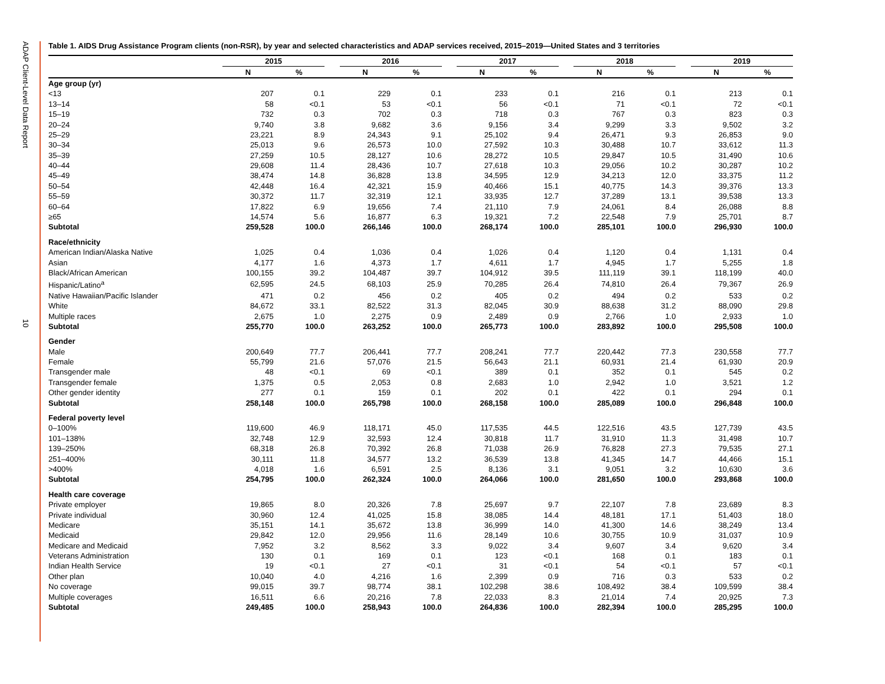ADAP Client-Level Data Report
10
Table 1. AIDS Drug Assistance Program clients (non-RSR), by year and selected characteristics and ADAP services received, 2015–2019—United States and 3 territories
| | 2015 | | | 2016 | | | 2017 | | | 2018 | | | 2019 | |
| --- | --- | --- | --- | --- | --- | --- | --- | --- | --- | --- | --- | --- | --- | --- |
| | N | % | | N | % | | N | % | | N | % | | N | % |
| Age group (yr) | | | | | | | | | | | | | | |
| <13 | 207 | 0.1 | | 229 | 0.1 | | 233 | 0.1 | | 216 | 0.1 | | 213 | 0.1 |
| 13–14 | 58 | <0.1 | | 53 | <0.1 | | 56 | <0.1 | | 71 | <0.1 | | 72 | <0.1 |
| 15–19 | 732 | 0.3 | | 702 | 0.3 | | 718 | 0.3 | | 767 | 0.3 | | 823 | 0.3 |
| 20–24 | 9,740 | 3.8 | | 9,682 | 3.6 | | 9,156 | 3.4 | | 9,299 | 3.3 | | 9,502 | 3.2 |
| 25–29 | 23,221 | 8.9 | | 24,343 | 9.1 | | 25,102 | 9.4 | | 26,471 | 9.3 | | 26,853 | 9.0 |
| 30–34 | 25,013 | 9.6 | | 26,573 | 10.0 | | 27,592 | 10.3 | | 30,488 | 10.7 | | 33,612 | 11.3 |
| 35–39 | 27,259 | 10.5 | | 28,127 | 10.6 | | 28,272 | 10.5 | | 29,847 | 10.5 | | 31,490 | 10.6 |
| 40–44 | 29,608 | 11.4 | | 28,436 | 10.7 | | 27,618 | 10.3 | | 29,056 | 10.2 | | 30,287 | 10.2 |
| 45–49 | 38,474 | 14.8 | | 36,828 | 13.8 | | 34,595 | 12.9 | | 34,213 | 12.0 | | 33,375 | 11.2 |
| 50–54 | 42,448 | 16.4 | | 42,321 | 15.9 | | 40,466 | 15.1 | | 40,775 | 14.3 | | 39,376 | 13.3 |
| 55–59 | 30,372 | 11.7 | | 32,319 | 12.1 | | 33,935 | 12.7 | | 37,289 | 13.1 | | 39,538 | 13.3 |
| 60–64 | 17,822 | 6.9 | | 19,656 | 7.4 | | 21,110 | 7.9 | | 24,061 | 8.4 | | 26,088 | 8.8 |
| ≥65 | 14,574 | 5.6 | | 16,877 | 6.3 | | 19,321 | 7.2 | | 22,548 | 7.9 | | 25,701 | 8.7 |
| Subtotal | 259,528 | 100.0 | | 266,146 | 100.0 | | 268,174 | 100.0 | | 285,101 | 100.0 | | 296,930 | 100.0 |
| Race/ethnicity | | | | | | | | | | | | | | |
| American Indian/Alaska Native | 1,025 | 0.4 | | 1,036 | 0.4 | | 1,026 | 0.4 | | 1,120 | 0.4 | | 1,131 | 0.4 |
| Asian | 4,177 | 1.6 | | 4,373 | 1.7 | | 4,611 | 1.7 | | 4,945 | 1.7 | | 5,255 | 1.8 |
| Black/African American | 100,155 | 39.2 | | 104,487 | 39.7 | | 104,912 | 39.5 | | 111,119 | 39.1 | | 118,199 | 40.0 |
| Hispanic/Latino<sup>a</sup> | 62,595 | 24.5 | | 68,103 | 25.9 | | 70,285 | 26.4 | | 74,810 | 26.4 | | 79,367 | 26.9 |
| Native Hawaiian/Pacific Islander | 471 | 0.2 | | 456 | 0.2 | | 405 | 0.2 | | 494 | 0.2 | | 533 | 0.2 |
| White | 84,672 | 33.1 | | 82,522 | 31.3 | | 82,045 | 30.9 | | 88,638 | 31.2 | | 88,090 | 29.8 |
| Multiple races | 2,675 | 1.0 | | 2,275 | 0.9 | | 2,489 | 0.9 | | 2,766 | 1.0 | | 2,933 | 1.0 |
| Subtotal | 255,770 | 100.0 | | 263,252 | 100.0 | | 265,773 | 100.0 | | 283,892 | 100.0 | | 295,508 | 100.0 |
| Gender | | | | | | | | | | | | | | |
| Male | 200,649 | 77.7 | | 206,441 | 77.7 | | 208,241 | 77.7 | | 220,442 | 77.3 | | 230,558 | 77.7 |
| Female | 55,799 | 21.6 | | 57,076 | 21.5 | | 56,643 | 21.1 | | 60,931 | 21.4 | | 61,930 | 20.9 |
| Transgender male | 48 | <0.1 | | 69 | <0.1 | | 389 | 0.1 | | 352 | 0.1 | | 545 | 0.2 |
| Transgender female | 1,375 | 0.5 | | 2,053 | 0.8 | | 2,683 | 1.0 | | 2,942 | 1.0 | | 3,521 | 1.2 |
| Other gender identity | 277 | 0.1 | | 159 | 0.1 | | 202 | 0.1 | | 422 | 0.1 | | 294 | 0.1 |
| Subtotal | 258,148 | 100.0 | | 265,798 | 100.0 | | 268,158 | 100.0 | | 285,089 | 100.0 | | 296,848 | 100.0 |
| Federal poverty level | | | | | | | | | | | | | | |
| 0–100% | 119,600 | 46.9 | | 118,171 | 45.0 | | 117,535 | 44.5 | | 122,516 | 43.5 | | 127,739 | 43.5 |
| 101–138% | 32,748 | 12.9 | | 32,593 | 12.4 | | 30,818 | 11.7 | | 31,910 | 11.3 | | 31,498 | 10.7 |
| 139–250% | 68,318 | 26.8 | | 70,392 | 26.8 | | 71,038 | 26.9 | | 76,828 | 27.3 | | 79,535 | 27.1 |
| 251–400% | 30,111 | 11.8 | | 34,577 | 13.2 | | 36,539 | 13.8 | | 41,345 | 14.7 | | 44,466 | 15.1 |
| >400% | 4,018 | 1.6 | | 6,591 | 2.5 | | 8,136 | 3.1 | | 9,051 | 3.2 | | 10,630 | 3.6 |
| Subtotal | 254,795 | 100.0 | | 262,324 | 100.0 | | 264,066 | 100.0 | | 281,650 | 100.0 | | 293,868 | 100.0 |
| Health care coverage | | | | | | | | | | | | | | |
| Private employer | 19,865 | 8.0 | | 20,326 | 7.8 | | 25,697 | 9.7 | | 22,107 | 7.8 | | 23,689 | 8.3 |
| Private individual | 30,960 | 12.4 | | 41,025 | 15.8 | | 38,085 | 14.4 | | 48,181 | 17.1 | | 51,403 | 18.0 |
| Medicare | 35,151 | 14.1 | | 35,672 | 13.8 | | 36,999 | 14.0 | | 41,300 | 14.6 | | 38,249 | 13.4 |
| Medicaid | 29,842 | 12.0 | | 29,956 | 11.6 | | 28,149 | 10.6 | | 30,755 | 10.9 | | 31,037 | 10.9 |
| Medicare and Medicaid | 7,952 | 3.2 | | 8,562 | 3.3 | | 9,022 | 3.4 | | 9,607 | 3.4 | | 9,620 | 3.4 |
| Veterans Administration | 130 | 0.1 | | 169 | 0.1 | | 123 | <0.1 | | 168 | 0.1 | | 183 | 0.1 |
| Indian Health Service | 19 | <0.1 | | 27 | <0.1 | | 31 | <0.1 | | 54 | <0.1 | | 57 | <0.1 |
| Other plan | 10,040 | 4.0 | | 4,216 | 1.6 | | 2,399 | 0.9 | | 716 | 0.3 | | 533 | 0.2 |
| No coverage | 99,015 | 39.7 | | 98,774 | 38.1 | | 102,298 | 38.6 | | 108,492 | 38.4 | | 109,599 | 38.4 |
| Multiple coverages | 16,511 | 6.6 | | 20,216 | 7.8 | | 22,033 | 8.3 | | 21,014 | 7.4 | | 20,925 | 7.3 |
| Subtotal | 249,485 | 100.0 | | 258,943 | 100.0 | | 264,836 | 100.0 | | 282,394 | 100.0 | | 285,295 | 100.0 |